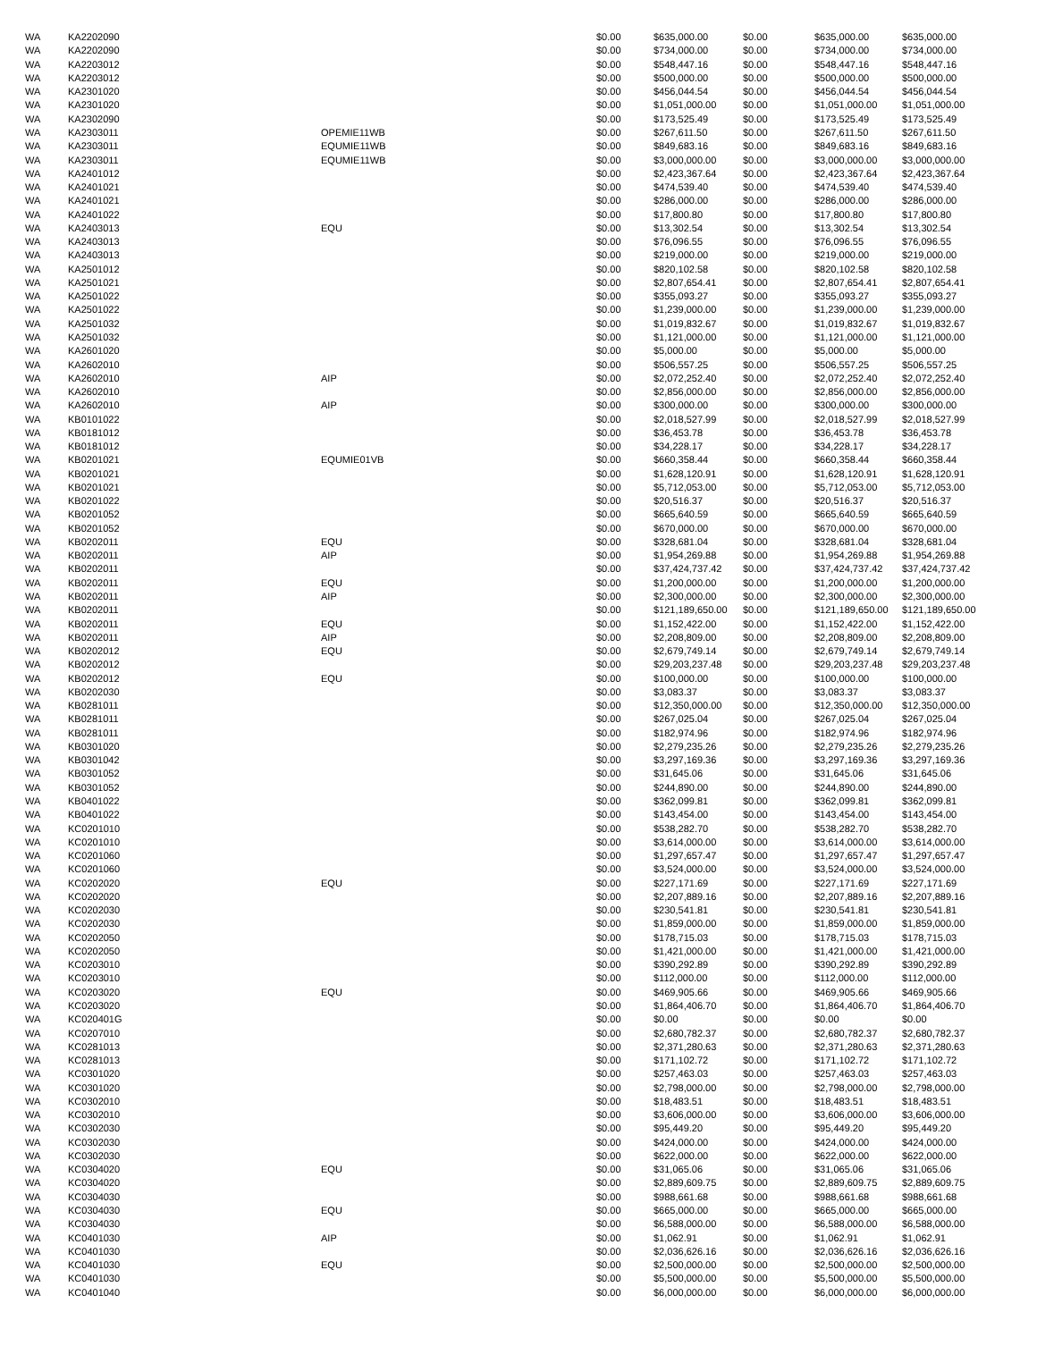| WA | KA2202090 | | $0.00 | $635,000.00 | $0.00 | $635,000.00 | $635,000.00 |
| WA | KA2202090 | | $0.00 | $734,000.00 | $0.00 | $734,000.00 | $734,000.00 |
| WA | KA2203012 | | $0.00 | $548,447.16 | $0.00 | $548,447.16 | $548,447.16 |
| WA | KA2203012 | | $0.00 | $500,000.00 | $0.00 | $500,000.00 | $500,000.00 |
| WA | KA2301020 | | $0.00 | $456,044.54 | $0.00 | $456,044.54 | $456,044.54 |
| WA | KA2301020 | | $0.00 | $1,051,000.00 | $0.00 | $1,051,000.00 | $1,051,000.00 |
| WA | KA2302090 | | $0.00 | $173,525.49 | $0.00 | $173,525.49 | $173,525.49 |
| WA | KA2303011 | OPEMIE11WB | $0.00 | $267,611.50 | $0.00 | $267,611.50 | $267,611.50 |
| WA | KA2303011 | EQUMIE11WB | $0.00 | $849,683.16 | $0.00 | $849,683.16 | $849,683.16 |
| WA | KA2303011 | EQUMIE11WB | $0.00 | $3,000,000.00 | $0.00 | $3,000,000.00 | $3,000,000.00 |
| WA | KA2401012 | | $0.00 | $2,423,367.64 | $0.00 | $2,423,367.64 | $2,423,367.64 |
| WA | KA2401021 | | $0.00 | $474,539.40 | $0.00 | $474,539.40 | $474,539.40 |
| WA | KA2401021 | | $0.00 | $286,000.00 | $0.00 | $286,000.00 | $286,000.00 |
| WA | KA2401022 | | $0.00 | $17,800.80 | $0.00 | $17,800.80 | $17,800.80 |
| WA | KA2403013 | EQU | $0.00 | $13,302.54 | $0.00 | $13,302.54 | $13,302.54 |
| WA | KA2403013 | | $0.00 | $76,096.55 | $0.00 | $76,096.55 | $76,096.55 |
| WA | KA2403013 | | $0.00 | $219,000.00 | $0.00 | $219,000.00 | $219,000.00 |
| WA | KA2501012 | | $0.00 | $820,102.58 | $0.00 | $820,102.58 | $820,102.58 |
| WA | KA2501021 | | $0.00 | $2,807,654.41 | $0.00 | $2,807,654.41 | $2,807,654.41 |
| WA | KA2501022 | | $0.00 | $355,093.27 | $0.00 | $355,093.27 | $355,093.27 |
| WA | KA2501022 | | $0.00 | $1,239,000.00 | $0.00 | $1,239,000.00 | $1,239,000.00 |
| WA | KA2501032 | | $0.00 | $1,019,832.67 | $0.00 | $1,019,832.67 | $1,019,832.67 |
| WA | KA2501032 | | $0.00 | $1,121,000.00 | $0.00 | $1,121,000.00 | $1,121,000.00 |
| WA | KA2601020 | | $0.00 | $5,000.00 | $0.00 | $5,000.00 | $5,000.00 |
| WA | KA2602010 | | $0.00 | $506,557.25 | $0.00 | $506,557.25 | $506,557.25 |
| WA | KA2602010 | AIP | $0.00 | $2,072,252.40 | $0.00 | $2,072,252.40 | $2,072,252.40 |
| WA | KA2602010 | | $0.00 | $2,856,000.00 | $0.00 | $2,856,000.00 | $2,856,000.00 |
| WA | KA2602010 | AIP | $0.00 | $300,000.00 | $0.00 | $300,000.00 | $300,000.00 |
| WA | KB0101022 | | $0.00 | $2,018,527.99 | $0.00 | $2,018,527.99 | $2,018,527.99 |
| WA | KB0181012 | | $0.00 | $36,453.78 | $0.00 | $36,453.78 | $36,453.78 |
| WA | KB0181012 | | $0.00 | $34,228.17 | $0.00 | $34,228.17 | $34,228.17 |
| WA | KB0201021 | EQUMIE01VB | $0.00 | $660,358.44 | $0.00 | $660,358.44 | $660,358.44 |
| WA | KB0201021 | | $0.00 | $1,628,120.91 | $0.00 | $1,628,120.91 | $1,628,120.91 |
| WA | KB0201021 | | $0.00 | $5,712,053.00 | $0.00 | $5,712,053.00 | $5,712,053.00 |
| WA | KB0201022 | | $0.00 | $20,516.37 | $0.00 | $20,516.37 | $20,516.37 |
| WA | KB0201052 | | $0.00 | $665,640.59 | $0.00 | $665,640.59 | $665,640.59 |
| WA | KB0201052 | | $0.00 | $670,000.00 | $0.00 | $670,000.00 | $670,000.00 |
| WA | KB0202011 | EQU | $0.00 | $328,681.04 | $0.00 | $328,681.04 | $328,681.04 |
| WA | KB0202011 | AIP | $0.00 | $1,954,269.88 | $0.00 | $1,954,269.88 | $1,954,269.88 |
| WA | KB0202011 | | $0.00 | $37,424,737.42 | $0.00 | $37,424,737.42 | $37,424,737.42 |
| WA | KB0202011 | EQU | $0.00 | $1,200,000.00 | $0.00 | $1,200,000.00 | $1,200,000.00 |
| WA | KB0202011 | AIP | $0.00 | $2,300,000.00 | $0.00 | $2,300,000.00 | $2,300,000.00 |
| WA | KB0202011 | | $0.00 | $121,189,650.00 | $0.00 | $121,189,650.00 | $121,189,650.00 |
| WA | KB0202011 | EQU | $0.00 | $1,152,422.00 | $0.00 | $1,152,422.00 | $1,152,422.00 |
| WA | KB0202011 | AIP | $0.00 | $2,208,809.00 | $0.00 | $2,208,809.00 | $2,208,809.00 |
| WA | KB0202012 | EQU | $0.00 | $2,679,749.14 | $0.00 | $2,679,749.14 | $2,679,749.14 |
| WA | KB0202012 | | $0.00 | $29,203,237.48 | $0.00 | $29,203,237.48 | $29,203,237.48 |
| WA | KB0202012 | EQU | $0.00 | $100,000.00 | $0.00 | $100,000.00 | $100,000.00 |
| WA | KB0202030 | | $0.00 | $3,083.37 | $0.00 | $3,083.37 | $3,083.37 |
| WA | KB0281011 | | $0.00 | $12,350,000.00 | $0.00 | $12,350,000.00 | $12,350,000.00 |
| WA | KB0281011 | | $0.00 | $267,025.04 | $0.00 | $267,025.04 | $267,025.04 |
| WA | KB0281011 | | $0.00 | $182,974.96 | $0.00 | $182,974.96 | $182,974.96 |
| WA | KB0301020 | | $0.00 | $2,279,235.26 | $0.00 | $2,279,235.26 | $2,279,235.26 |
| WA | KB0301042 | | $0.00 | $3,297,169.36 | $0.00 | $3,297,169.36 | $3,297,169.36 |
| WA | KB0301052 | | $0.00 | $31,645.06 | $0.00 | $31,645.06 | $31,645.06 |
| WA | KB0301052 | | $0.00 | $244,890.00 | $0.00 | $244,890.00 | $244,890.00 |
| WA | KB0401022 | | $0.00 | $362,099.81 | $0.00 | $362,099.81 | $362,099.81 |
| WA | KB0401022 | | $0.00 | $143,454.00 | $0.00 | $143,454.00 | $143,454.00 |
| WA | KC0201010 | | $0.00 | $538,282.70 | $0.00 | $538,282.70 | $538,282.70 |
| WA | KC0201010 | | $0.00 | $3,614,000.00 | $0.00 | $3,614,000.00 | $3,614,000.00 |
| WA | KC0201060 | | $0.00 | $1,297,657.47 | $0.00 | $1,297,657.47 | $1,297,657.47 |
| WA | KC0201060 | | $0.00 | $3,524,000.00 | $0.00 | $3,524,000.00 | $3,524,000.00 |
| WA | KC0202020 | EQU | $0.00 | $227,171.69 | $0.00 | $227,171.69 | $227,171.69 |
| WA | KC0202020 | | $0.00 | $2,207,889.16 | $0.00 | $2,207,889.16 | $2,207,889.16 |
| WA | KC0202030 | | $0.00 | $230,541.81 | $0.00 | $230,541.81 | $230,541.81 |
| WA | KC0202030 | | $0.00 | $1,859,000.00 | $0.00 | $1,859,000.00 | $1,859,000.00 |
| WA | KC0202050 | | $0.00 | $178,715.03 | $0.00 | $178,715.03 | $178,715.03 |
| WA | KC0202050 | | $0.00 | $1,421,000.00 | $0.00 | $1,421,000.00 | $1,421,000.00 |
| WA | KC0203010 | | $0.00 | $390,292.89 | $0.00 | $390,292.89 | $390,292.89 |
| WA | KC0203010 | | $0.00 | $112,000.00 | $0.00 | $112,000.00 | $112,000.00 |
| WA | KC0203020 | EQU | $0.00 | $469,905.66 | $0.00 | $469,905.66 | $469,905.66 |
| WA | KC0203020 | | $0.00 | $1,864,406.70 | $0.00 | $1,864,406.70 | $1,864,406.70 |
| WA | KC020401G | | $0.00 | $0.00 | $0.00 | $0.00 | $0.00 |
| WA | KC0207010 | | $0.00 | $2,680,782.37 | $0.00 | $2,680,782.37 | $2,680,782.37 |
| WA | KC0281013 | | $0.00 | $2,371,280.63 | $0.00 | $2,371,280.63 | $2,371,280.63 |
| WA | KC0281013 | | $0.00 | $171,102.72 | $0.00 | $171,102.72 | $171,102.72 |
| WA | KC0301020 | | $0.00 | $257,463.03 | $0.00 | $257,463.03 | $257,463.03 |
| WA | KC0301020 | | $0.00 | $2,798,000.00 | $0.00 | $2,798,000.00 | $2,798,000.00 |
| WA | KC0302010 | | $0.00 | $18,483.51 | $0.00 | $18,483.51 | $18,483.51 |
| WA | KC0302010 | | $0.00 | $3,606,000.00 | $0.00 | $3,606,000.00 | $3,606,000.00 |
| WA | KC0302030 | | $0.00 | $95,449.20 | $0.00 | $95,449.20 | $95,449.20 |
| WA | KC0302030 | | $0.00 | $424,000.00 | $0.00 | $424,000.00 | $424,000.00 |
| WA | KC0302030 | | $0.00 | $622,000.00 | $0.00 | $622,000.00 | $622,000.00 |
| WA | KC0304020 | EQU | $0.00 | $31,065.06 | $0.00 | $31,065.06 | $31,065.06 |
| WA | KC0304020 | | $0.00 | $2,889,609.75 | $0.00 | $2,889,609.75 | $2,889,609.75 |
| WA | KC0304030 | | $0.00 | $988,661.68 | $0.00 | $988,661.68 | $988,661.68 |
| WA | KC0304030 | EQU | $0.00 | $665,000.00 | $0.00 | $665,000.00 | $665,000.00 |
| WA | KC0304030 | | $0.00 | $6,588,000.00 | $0.00 | $6,588,000.00 | $6,588,000.00 |
| WA | KC0401030 | AIP | $0.00 | $1,062.91 | $0.00 | $1,062.91 | $1,062.91 |
| WA | KC0401030 | | $0.00 | $2,036,626.16 | $0.00 | $2,036,626.16 | $2,036,626.16 |
| WA | KC0401030 | EQU | $0.00 | $2,500,000.00 | $0.00 | $2,500,000.00 | $2,500,000.00 |
| WA | KC0401030 | | $0.00 | $5,500,000.00 | $0.00 | $5,500,000.00 | $5,500,000.00 |
| WA | KC0401040 | | $0.00 | $6,000,000.00 | $0.00 | $6,000,000.00 | $6,000,000.00 |